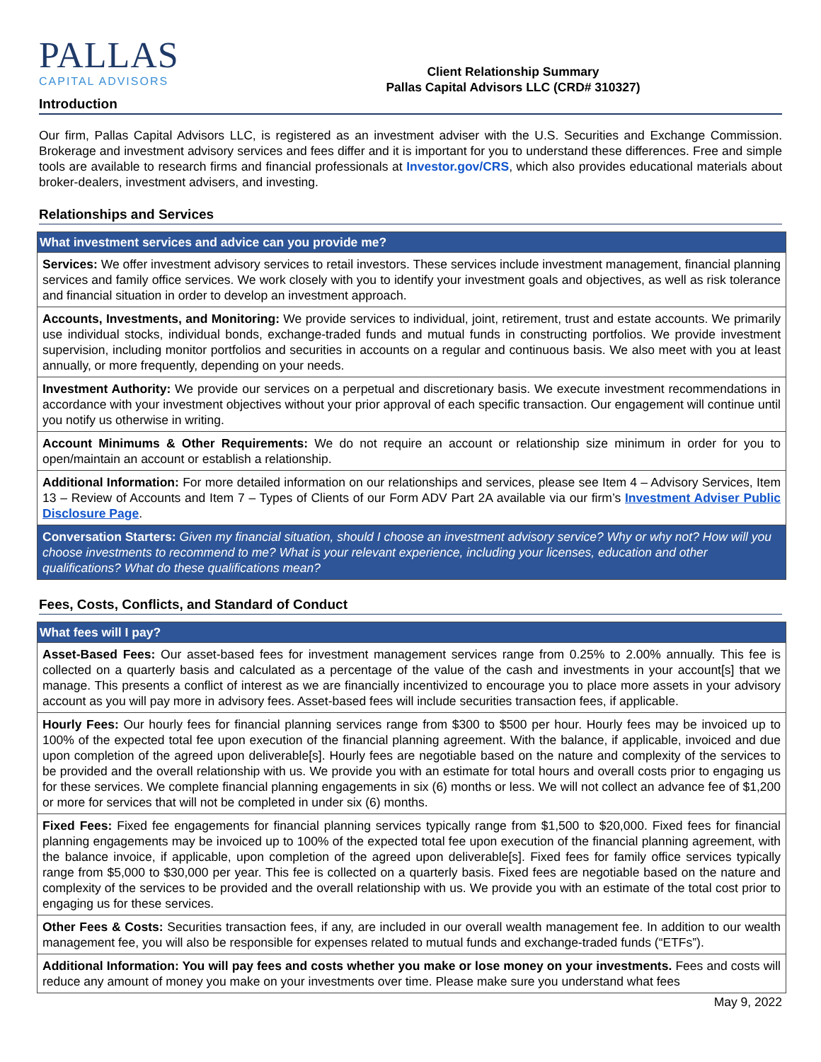PALLAS
CAPITAL ADVISORS
Client Relationship Summary
Pallas Capital Advisors LLC (CRD# 310327)
Introduction
Our firm, Pallas Capital Advisors LLC, is registered as an investment adviser with the U.S. Securities and Exchange Commission. Brokerage and investment advisory services and fees differ and it is important for you to understand these differences. Free and simple tools are available to research firms and financial professionals at Investor.gov/CRS, which also provides educational materials about broker-dealers, investment advisers, and investing.
Relationships and Services
| What investment services and advice can you provide me? |
| --- |
| Services: We offer investment advisory services to retail investors. These services include investment management, financial planning services and family office services. We work closely with you to identify your investment goals and objectives, as well as risk tolerance and financial situation in order to develop an investment approach. |
| Accounts, Investments, and Monitoring: We provide services to individual, joint, retirement, trust and estate accounts. We primarily use individual stocks, individual bonds, exchange-traded funds and mutual funds in constructing portfolios. We provide investment supervision, including monitor portfolios and securities in accounts on a regular and continuous basis. We also meet with you at least annually, or more frequently, depending on your needs. |
| Investment Authority: We provide our services on a perpetual and discretionary basis. We execute investment recommendations in accordance with your investment objectives without your prior approval of each specific transaction. Our engagement will continue until you notify us otherwise in writing. |
| Account Minimums & Other Requirements: We do not require an account or relationship size minimum in order for you to open/maintain an account or establish a relationship. |
| Additional Information: For more detailed information on our relationships and services, please see Item 4 – Advisory Services, Item 13 – Review of Accounts and Item 7 – Types of Clients of our Form ADV Part 2A available via our firm’s Investment Adviser Public Disclosure Page . |
| Conversation Starters: Given my financial situation, should I choose an investment advisory service? Why or why not? How will you choose investments to recommend to me? What is your relevant experience, including your licenses, education and other qualifications? What do these qualifications mean? |
Fees, Costs, Conflicts, and Standard of Conduct
| What fees will I pay? |
| --- |
| Asset-Based Fees: Our asset-based fees for investment management services range from 0.25% to 2.00% annually. This fee is collected on a quarterly basis and calculated as a percentage of the value of the cash and investments in your account[s] that we manage. This presents a conflict of interest as we are financially incentivized to encourage you to place more assets in your advisory account as you will pay more in advisory fees. Asset-based fees will include securities transaction fees, if applicable. |
| Hourly Fees: Our hourly fees for financial planning services range from $300 to $500 per hour. Hourly fees may be invoiced up to 100% of the expected total fee upon execution of the financial planning agreement. With the balance, if applicable, invoiced and due upon completion of the agreed upon deliverable[s]. Hourly fees are negotiable based on the nature and complexity of the services to be provided and the overall relationship with us. We provide you with an estimate for total hours and overall costs prior to engaging us for these services. We complete financial planning engagements in six (6) months or less. We will not collect an advance fee of $1,200 or more for services that will not be completed in under six (6) months. |
| Fixed Fees: Fixed fee engagements for financial planning services typically range from $1,500 to $20,000. Fixed fees for financial planning engagements may be invoiced up to 100% of the expected total fee upon execution of the financial planning agreement, with the balance invoice, if applicable, upon completion of the agreed upon deliverable[s]. Fixed fees for family office services typically range from $5,000 to $30,000 per year. This fee is collected on a quarterly basis. Fixed fees are negotiable based on the nature and complexity of the services to be provided and the overall relationship with us. We provide you with an estimate of the total cost prior to engaging us for these services. |
| Other Fees & Costs: Securities transaction fees, if any, are included in our overall wealth management fee. In addition to our wealth management fee, you will also be responsible for expenses related to mutual funds and exchange-traded funds (“ETFs”). |
| Additional Information: You will pay fees and costs whether you make or lose money on your investments. Fees and costs will reduce any amount of money you make on your investments over time. Please make sure you understand what fees |
May 9, 2022